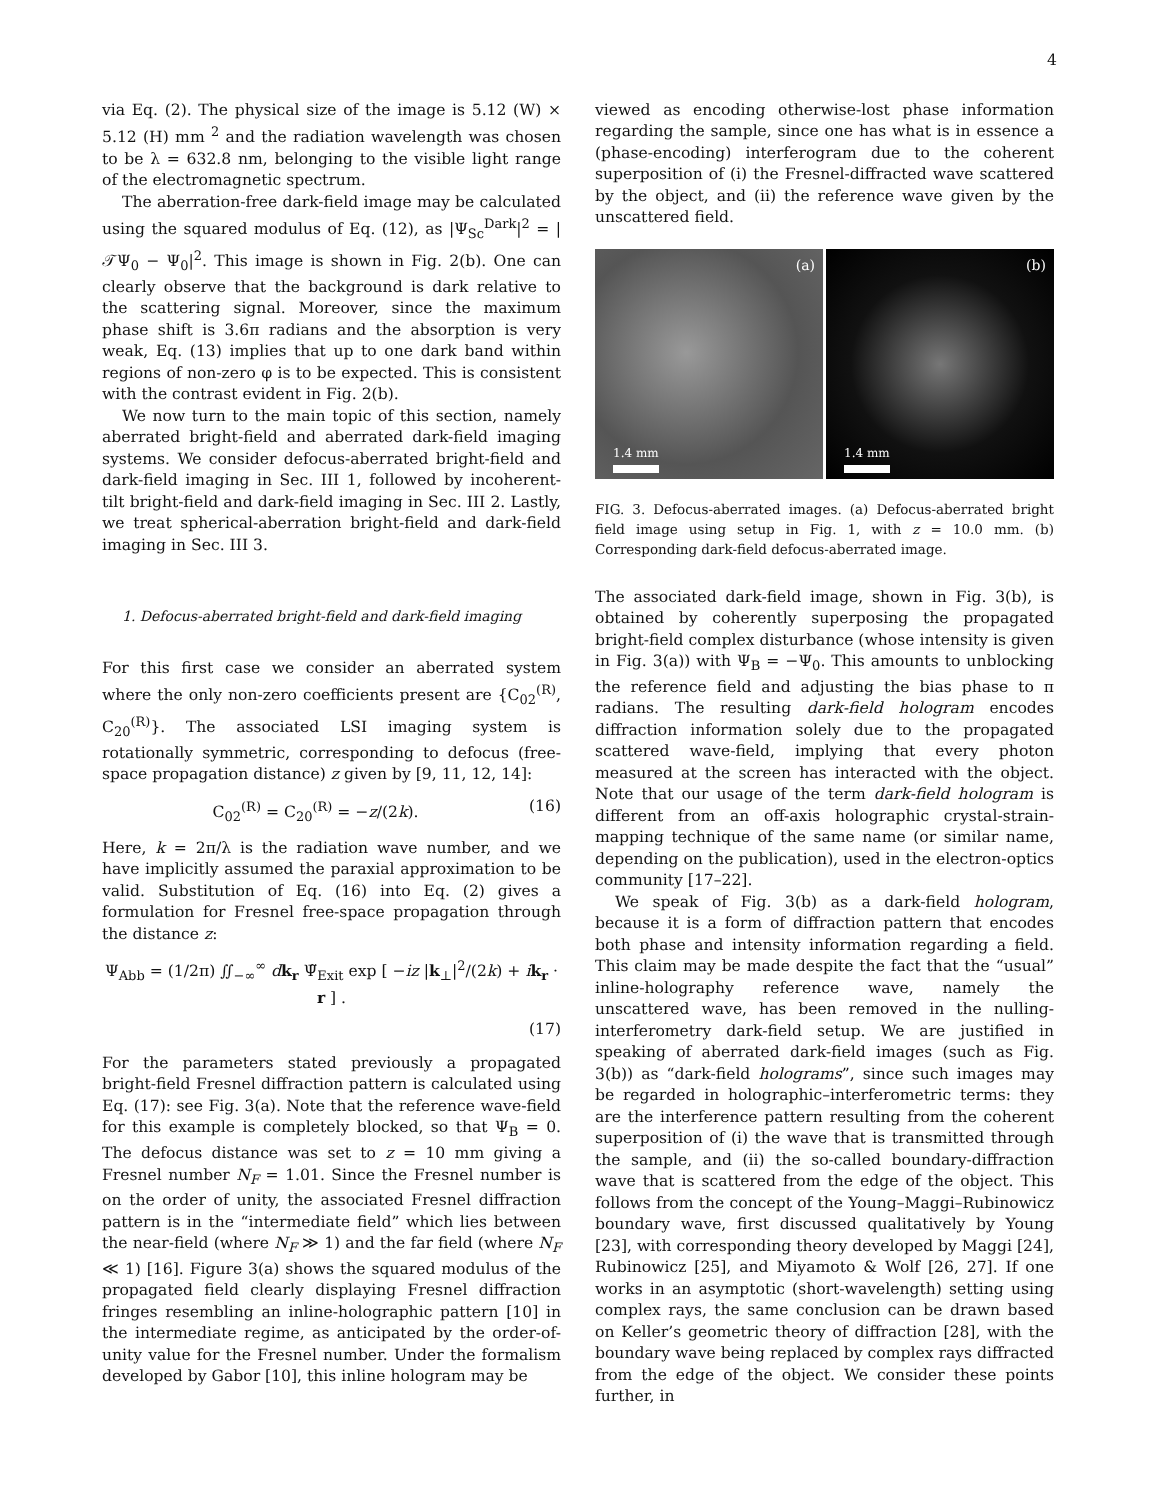4
via Eq. (2). The physical size of the image is 5.12 (W) × 5.12 (H) mm <sup>2</sup> and the radiation wavelength was chosen to be λ = 632.8 nm, belonging to the visible light range of the electromagnetic spectrum.
The aberration-free dark-field image may be calculated using the squared modulus of Eq. (12), as |Ψ<sub>Sc</sub><sup>Dark</sup>|<sup>2</sup> = |𝒯Ψ<sub>0</sub> − Ψ<sub>0</sub>|<sup>2</sup>. This image is shown in Fig. 2(b). One can clearly observe that the background is dark relative to the scattering signal. Moreover, since the maximum phase shift is 3.6π radians and the absorption is very weak, Eq. (13) implies that up to one dark band within regions of non-zero φ is to be expected. This is consistent with the contrast evident in Fig. 2(b).
We now turn to the main topic of this section, namely aberrated bright-field and aberrated dark-field imaging systems. We consider defocus-aberrated bright-field and dark-field imaging in Sec. III 1, followed by incoherent-tilt bright-field and dark-field imaging in Sec. III 2. Lastly, we treat spherical-aberration bright-field and dark-field imaging in Sec. III 3.
1. Defocus-aberrated bright-field and dark-field imaging
For this first case we consider an aberrated system where the only non-zero coefficients present are {C<sub>02</sub><sup>(R)</sup>, C<sub>20</sub><sup>(R)</sup>}. The associated LSI imaging system is rotationally symmetric, corresponding to defocus (free-space propagation distance) z given by [9, 11, 12, 14]:
C<sub>02</sub><sup>(R)</sup> = C<sub>20</sub><sup>(R)</sup> = −z/(2k). (16)
Here, k = 2π/λ is the radiation wave number, and we have implicitly assumed the paraxial approximation to be valid. Substitution of Eq. (16) into Eq. (2) gives a formulation for Fresnel free-space propagation through the distance z:
Ψ<sub>Abb</sub> = (1/2π) ∬<sub>−∞</sub><sup>∞</sup> dk<sub>r</sub> Ψ̃<sub>Exit</sub> exp [ −iz |k<sub>⊥</sub>|<sup>2</sup>/(2k) + ik<sub>r</sub> · r ] .
(17)
For the parameters stated previously a propagated bright-field Fresnel diffraction pattern is calculated using Eq. (17): see Fig. 3(a). Note that the reference wave-field for this example is completely blocked, so that Ψ<sub>B</sub> = 0. The defocus distance was set to z = 10 mm giving a Fresnel number N<sub>F</sub> = 1.01. Since the Fresnel number is on the order of unity, the associated Fresnel diffraction pattern is in the “intermediate field” which lies between the near-field (where N<sub>F</sub> ≫ 1) and the far field (where N<sub>F</sub> ≪ 1) [16]. Figure 3(a) shows the squared modulus of the propagated field clearly displaying Fresnel diffraction fringes resembling an inline-holographic pattern [10] in the intermediate regime, as anticipated by the order-of-unity value for the Fresnel number. Under the formalism developed by Gabor [10], this inline hologram may be
viewed as encoding otherwise-lost phase information regarding the sample, since one has what is in essence a (phase-encoding) interferogram due to the coherent superposition of (i) the Fresnel-diffracted wave scattered by the object, and (ii) the reference wave given by the unscattered field.
(a)
1.4 mm
(b)
1.4 mm
FIG. 3. Defocus-aberrated images. (a) Defocus-aberrated bright field image using setup in Fig. 1, with z = 10.0 mm. (b) Corresponding dark-field defocus-aberrated image.
The associated dark-field image, shown in Fig. 3(b), is obtained by coherently superposing the propagated bright-field complex disturbance (whose intensity is given in Fig. 3(a)) with Ψ<sub>B</sub> = −Ψ<sub>0</sub>. This amounts to unblocking the reference field and adjusting the bias phase to π radians. The resulting dark-field hologram encodes diffraction information solely due to the propagated scattered wave-field, implying that every photon measured at the screen has interacted with the object. Note that our usage of the term dark-field hologram is different from an off-axis holographic crystal-strain-mapping technique of the same name (or similar name, depending on the publication), used in the electron-optics community [17–22].
We speak of Fig. 3(b) as a dark-field hologram, because it is a form of diffraction pattern that encodes both phase and intensity information regarding a field. This claim may be made despite the fact that the “usual” inline-holography reference wave, namely the unscattered wave, has been removed in the nulling-interferometry dark-field setup. We are justified in speaking of aberrated dark-field images (such as Fig. 3(b)) as “dark-field holograms”, since such images may be regarded in holographic–interferometric terms: they are the interference pattern resulting from the coherent superposition of (i) the wave that is transmitted through the sample, and (ii) the so-called boundary-diffraction wave that is scattered from the edge of the object. This follows from the concept of the Young–Maggi–Rubinowicz boundary wave, first discussed qualitatively by Young [23], with corresponding theory developed by Maggi [24], Rubinowicz [25], and Miyamoto & Wolf [26, 27]. If one works in an asymptotic (short-wavelength) setting using complex rays, the same conclusion can be drawn based on Keller’s geometric theory of diffraction [28], with the boundary wave being replaced by complex rays diffracted from the edge of the object. We consider these points further, in